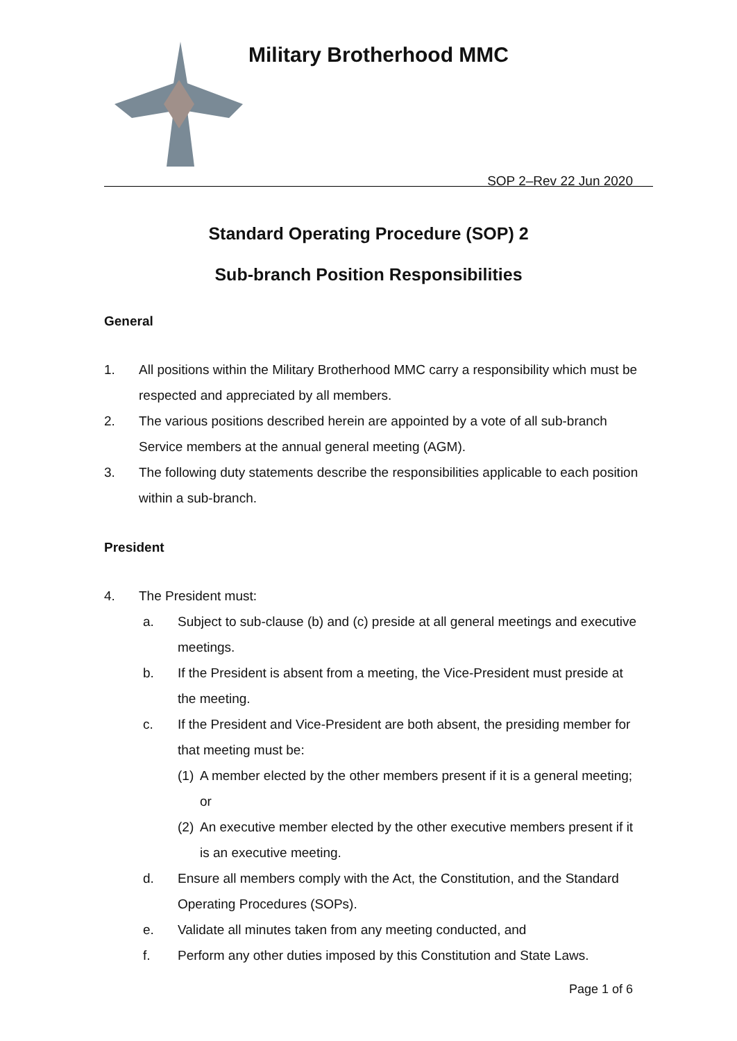Military Brotherhood MMC
SOP 2–Rev 22 Jun 2020
Standard Operating Procedure (SOP) 2
Sub-branch Position Responsibilities
General
1. All positions within the Military Brotherhood MMC carry a responsibility which must be respected and appreciated by all members.
2. The various positions described herein are appointed by a vote of all sub-branch Service members at the annual general meeting (AGM).
3. The following duty statements describe the responsibilities applicable to each position within a sub-branch.
President
4. The President must:
a. Subject to sub-clause (b) and (c) preside at all general meetings and executive meetings.
b. If the President is absent from a meeting, the Vice-President must preside at the meeting.
c. If the President and Vice-President are both absent, the presiding member for that meeting must be:
(1) A member elected by the other members present if it is a general meeting; or
(2) An executive member elected by the other executive members present if it is an executive meeting.
d. Ensure all members comply with the Act, the Constitution, and the Standard Operating Procedures (SOPs).
e. Validate all minutes taken from any meeting conducted, and
f. Perform any other duties imposed by this Constitution and State Laws.
Page 1 of 6